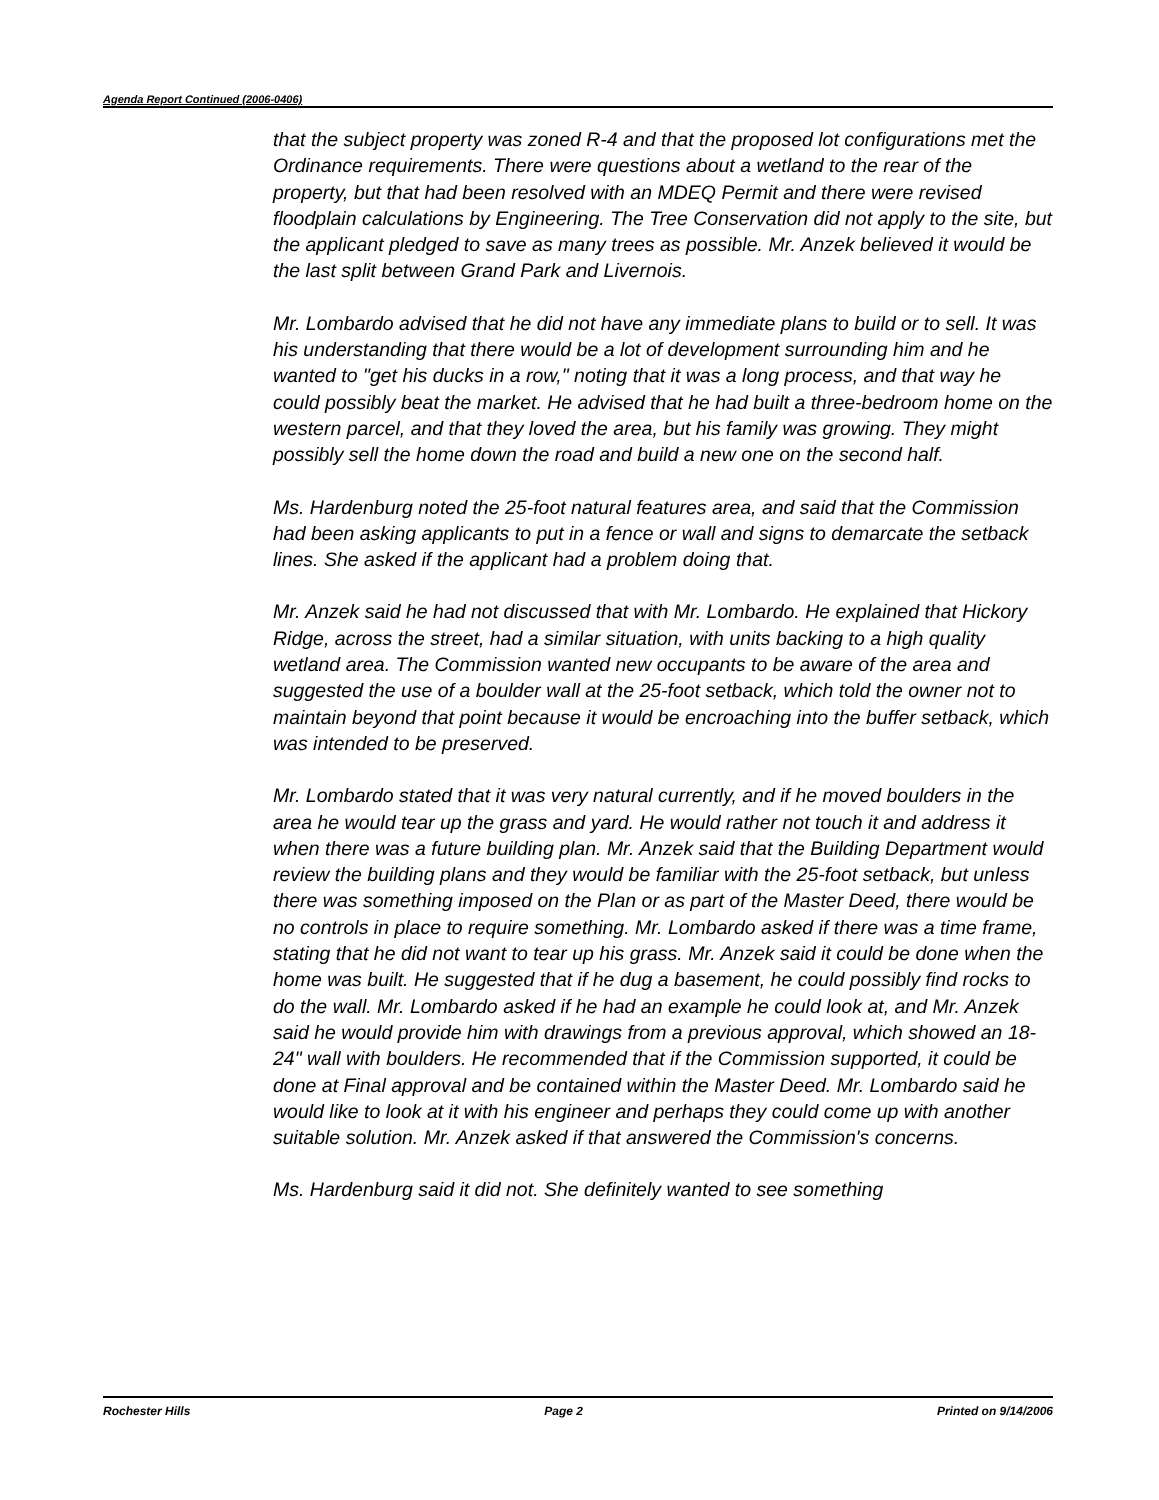Agenda Report Continued (2006-0406)
that the subject property was zoned R-4 and that the proposed lot configurations met the Ordinance requirements. There were questions about a wetland to the rear of the property, but that had been resolved with an MDEQ Permit and there were revised floodplain calculations by Engineering. The Tree Conservation did not apply to the site, but the applicant pledged to save as many trees as possible. Mr. Anzek believed it would be the last split between Grand Park and Livernois.
Mr. Lombardo advised that he did not have any immediate plans to build or to sell. It was his understanding that there would be a lot of development surrounding him and he wanted to "get his ducks in a row," noting that it was a long process, and that way he could possibly beat the market. He advised that he had built a three-bedroom home on the western parcel, and that they loved the area, but his family was growing. They might possibly sell the home down the road and build a new one on the second half.
Ms. Hardenburg noted the 25-foot natural features area, and said that the Commission had been asking applicants to put in a fence or wall and signs to demarcate the setback lines. She asked if the applicant had a problem doing that.
Mr. Anzek said he had not discussed that with Mr. Lombardo. He explained that Hickory Ridge, across the street, had a similar situation, with units backing to a high quality wetland area. The Commission wanted new occupants to be aware of the area and suggested the use of a boulder wall at the 25-foot setback, which told the owner not to maintain beyond that point because it would be encroaching into the buffer setback, which was intended to be preserved.
Mr. Lombardo stated that it was very natural currently, and if he moved boulders in the area he would tear up the grass and yard. He would rather not touch it and address it when there was a future building plan. Mr. Anzek said that the Building Department would review the building plans and they would be familiar with the 25-foot setback, but unless there was something imposed on the Plan or as part of the Master Deed, there would be no controls in place to require something. Mr. Lombardo asked if there was a time frame, stating that he did not want to tear up his grass. Mr. Anzek said it could be done when the home was built. He suggested that if he dug a basement, he could possibly find rocks to do the wall. Mr. Lombardo asked if he had an example he could look at, and Mr. Anzek said he would provide him with drawings from a previous approval, which showed an 18-24" wall with boulders. He recommended that if the Commission supported, it could be done at Final approval and be contained within the Master Deed. Mr. Lombardo said he would like to look at it with his engineer and perhaps they could come up with another suitable solution. Mr. Anzek asked if that answered the Commission's concerns.
Ms. Hardenburg said it did not. She definitely wanted to see something
Rochester Hills Page 2 Printed on 9/14/2006